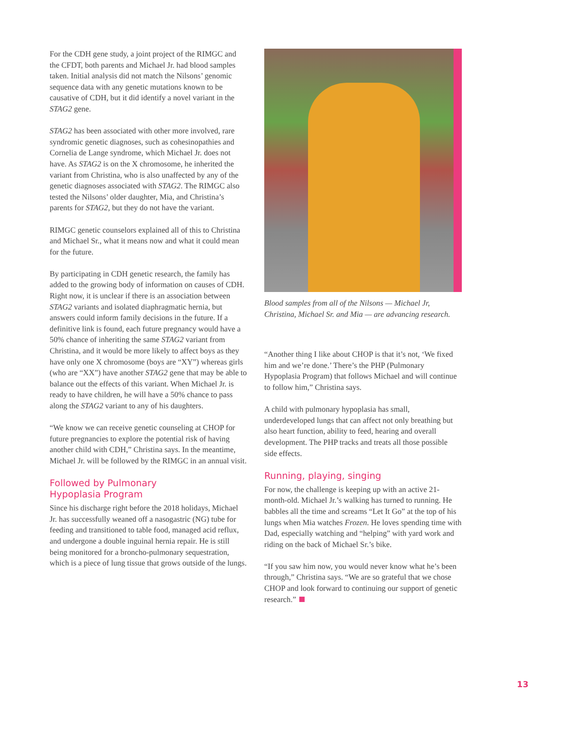For the CDH gene study, a joint project of the RIMGC and the CFDT, both parents and Michael Jr. had blood samples taken. Initial analysis did not match the Nilsons’ genomic sequence data with any genetic mutations known to be causative of CDH, but it did identify a novel variant in the STAG2 gene.
STAG2 has been associated with other more involved, rare syndromic genetic diagnoses, such as cohesinopathies and Cornelia de Lange syndrome, which Michael Jr. does not have. As STAG2 is on the X chromosome, he inherited the variant from Christina, who is also unaffected by any of the genetic diagnoses associated with STAG2. The RIMGC also tested the Nilsons’ older daughter, Mia, and Christina’s parents for STAG2, but they do not have the variant.
RIMGC genetic counselors explained all of this to Christina and Michael Sr., what it means now and what it could mean for the future.
By participating in CDH genetic research, the family has added to the growing body of information on causes of CDH. Right now, it is unclear if there is an association between STAG2 variants and isolated diaphragmatic hernia, but answers could inform family decisions in the future. If a definitive link is found, each future pregnancy would have a 50% chance of inheriting the same STAG2 variant from Christina, and it would be more likely to affect boys as they have only one X chromosome (boys are “XY”) whereas girls (who are “XX”) have another STAG2 gene that may be able to balance out the effects of this variant. When Michael Jr. is ready to have children, he will have a 50% chance to pass along the STAG2 variant to any of his daughters.
“We know we can receive genetic counseling at CHOP for future pregnancies to explore the potential risk of having another child with CDH,” Christina says. In the meantime, Michael Jr. will be followed by the RIMGC in an annual visit.
Followed by Pulmonary
Hypoplasia Program
Since his discharge right before the 2018 holidays, Michael Jr. has successfully weaned off a nasogastric (NG) tube for feeding and transitioned to table food, managed acid reflux, and undergone a double inguinal hernia repair. He is still being monitored for a broncho-pulmonary sequestration, which is a piece of lung tissue that grows outside of the lungs.
Blood samples from all of the Nilsons — Michael Jr, Christina, Michael Sr. and Mia — are advancing research.
“Another thing I like about CHOP is that it’s not, ‘We fixed him and we’re done.’ There’s the PHP (Pulmonary Hypoplasia Program) that follows Michael and will continue to follow him,” Christina says.
A child with pulmonary hypoplasia has small, underdeveloped lungs that can affect not only breathing but also heart function, ability to feed, hearing and overall development. The PHP tracks and treats all those possible side effects.
Running, playing, singing
For now, the challenge is keeping up with an active 21-month-old. Michael Jr.’s walking has turned to running. He babbles all the time and screams “Let It Go” at the top of his lungs when Mia watches Frozen. He loves spending time with Dad, especially watching and “helping” with yard work and riding on the back of Michael Sr.’s bike.
“If you saw him now, you would never know what he’s been through,” Christina says. “We are so grateful that we chose CHOP and look forward to continuing our support of genetic research.”
13